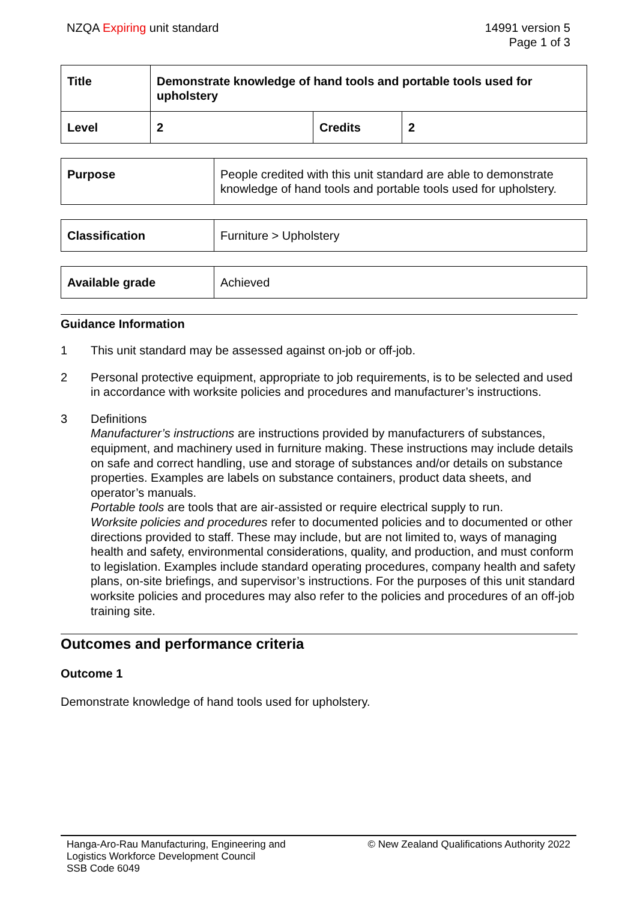NZQA Expiring unit standard 14991 version 5
Page 1 of 3
| Title | Demonstrate knowledge of hand tools and portable tools used for upholstery | | |
| Level | 2 | Credits | 2 |
| Purpose | People credited with this unit standard are able to demonstrate knowledge of hand tools and portable tools used for upholstery. |
| Classification | Furniture > Upholstery |
| Available grade | Achieved |
Guidance Information
1 This unit standard may be assessed against on-job or off-job.
2 Personal protective equipment, appropriate to job requirements, is to be selected and used in accordance with worksite policies and procedures and manufacturer’s instructions.
3 Definitions
Manufacturer’s instructions are instructions provided by manufacturers of substances, equipment, and machinery used in furniture making. These instructions may include details on safe and correct handling, use and storage of substances and/or details on substance properties. Examples are labels on substance containers, product data sheets, and operator’s manuals.
Portable tools are tools that are air-assisted or require electrical supply to run.
Worksite policies and procedures refer to documented policies and to documented or other directions provided to staff. These may include, but are not limited to, ways of managing health and safety, environmental considerations, quality, and production, and must conform to legislation. Examples include standard operating procedures, company health and safety plans, on-site briefings, and supervisor’s instructions. For the purposes of this unit standard worksite policies and procedures may also refer to the policies and procedures of an off-job training site.
Outcomes and performance criteria
Outcome 1
Demonstrate knowledge of hand tools used for upholstery.
Hanga-Aro-Rau Manufacturing, Engineering and
Logistics Workforce Development Council
SSB Code 6049
© New Zealand Qualifications Authority 2022